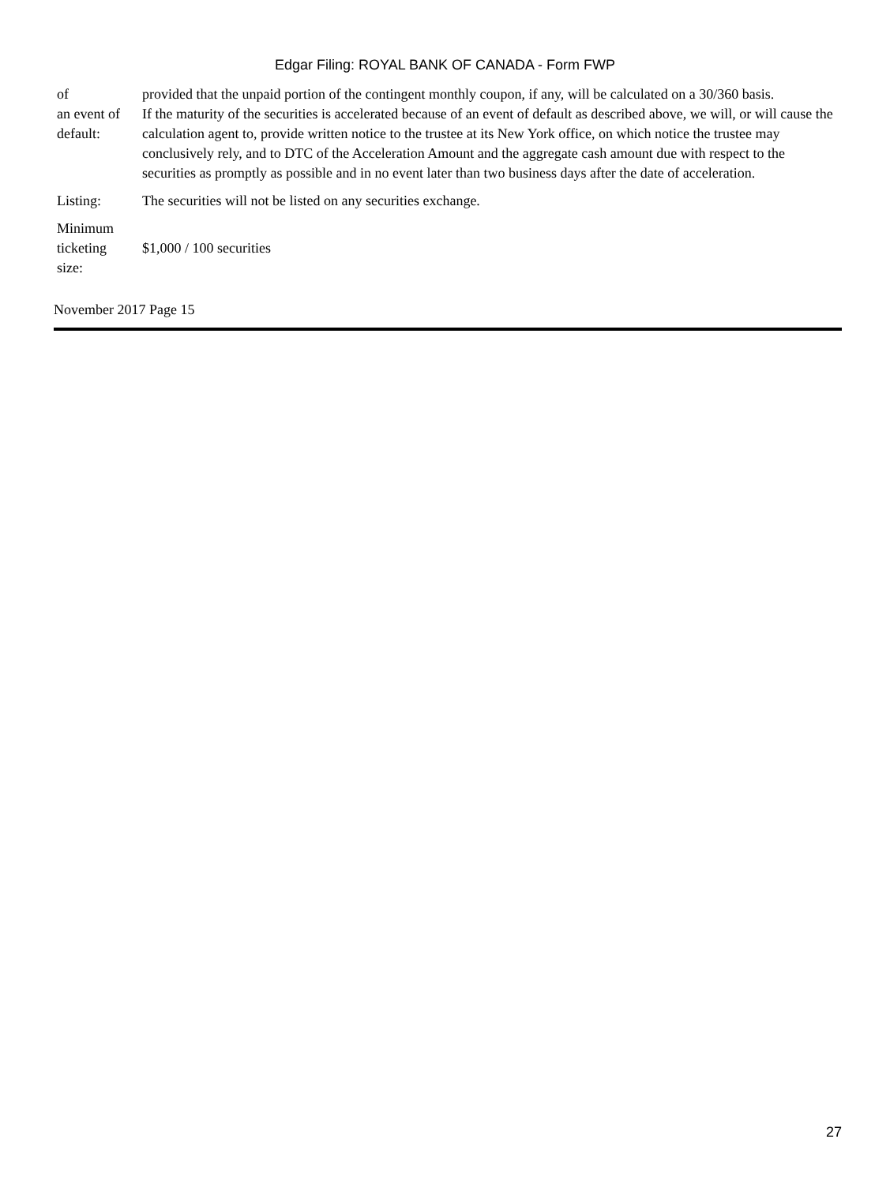Edgar Filing: ROYAL BANK OF CANADA - Form FWP
| of an event of default: | provided that the unpaid portion of the contingent monthly coupon, if any, will be calculated on a 30/360 basis. If the maturity of the securities is accelerated because of an event of default as described above, we will, or will cause the calculation agent to, provide written notice to the trustee at its New York office, on which notice the trustee may conclusively rely, and to DTC of the Acceleration Amount and the aggregate cash amount due with respect to the securities as promptly as possible and in no event later than two business days after the date of acceleration. |
| Listing: | The securities will not be listed on any securities exchange. |
| Minimum ticketing size: | $1,000 / 100 securities |
November 2017 Page 15
27